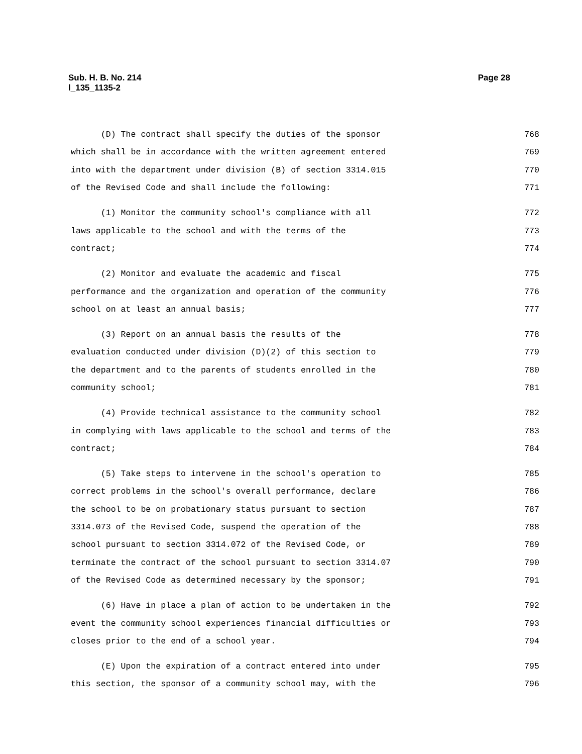Sub. H. B. No. 214
l_135_1135-2
Page 28
(D) The contract shall specify the duties of the sponsor 768
which shall be in accordance with the written agreement entered 769
into with the department under division (B) of section 3314.015 770
of the Revised Code and shall include the following: 771
(1) Monitor the community school's compliance with all 772
laws applicable to the school and with the terms of the 773
contract; 774
(2) Monitor and evaluate the academic and fiscal 775
performance and the organization and operation of the community 776
school on at least an annual basis; 777
(3) Report on an annual basis the results of the 778
evaluation conducted under division (D)(2) of this section to 779
the department and to the parents of students enrolled in the 780
community school; 781
(4) Provide technical assistance to the community school 782
in complying with laws applicable to the school and terms of the 783
contract; 784
(5) Take steps to intervene in the school's operation to 785
correct problems in the school's overall performance, declare 786
the school to be on probationary status pursuant to section 787
3314.073 of the Revised Code, suspend the operation of the 788
school pursuant to section 3314.072 of the Revised Code, or 789
terminate the contract of the school pursuant to section 3314.07 790
of the Revised Code as determined necessary by the sponsor; 791
(6) Have in place a plan of action to be undertaken in the 792
event the community school experiences financial difficulties or 793
closes prior to the end of a school year. 794
(E) Upon the expiration of a contract entered into under 795
this section, the sponsor of a community school may, with the 796